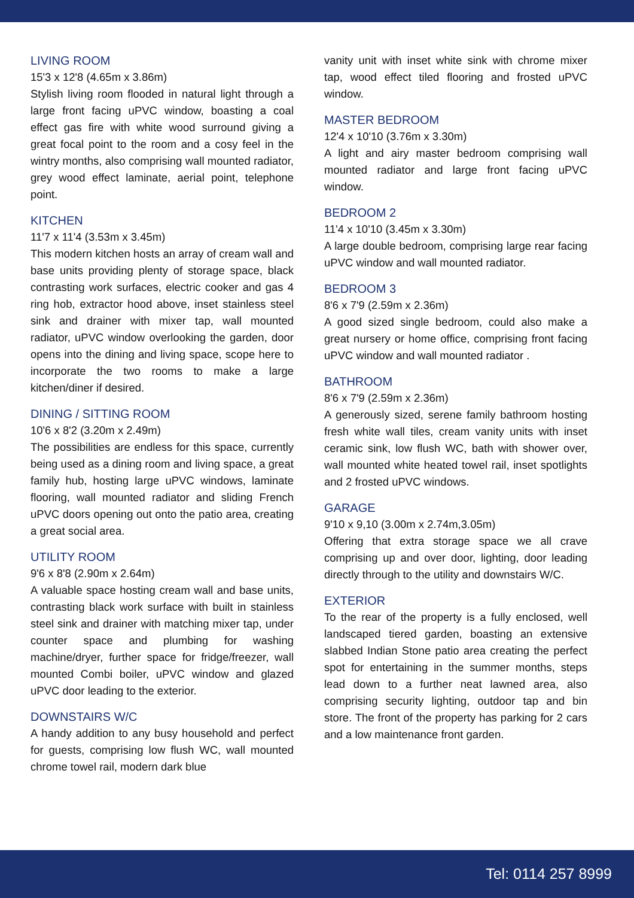LIVING ROOM
15'3 x 12'8 (4.65m x 3.86m)
Stylish living room flooded in natural light through a large front facing uPVC window, boasting a coal effect gas fire with white wood surround giving a great focal point to the room and a cosy feel in the wintry months, also comprising wall mounted radiator, grey wood effect laminate, aerial point, telephone point.
KITCHEN
11'7 x 11'4 (3.53m x 3.45m)
This modern kitchen hosts an array of cream wall and base units providing plenty of storage space, black contrasting work surfaces, electric cooker and gas 4 ring hob, extractor hood above, inset stainless steel sink and drainer with mixer tap, wall mounted radiator, uPVC window overlooking the garden, door opens into the dining and living space, scope here to incorporate the two rooms to make a large kitchen/diner if desired.
DINING / SITTING ROOM
10'6 x 8'2 (3.20m x 2.49m)
The possibilities are endless for this space, currently being used as a dining room and living space, a great family hub, hosting large uPVC windows, laminate flooring, wall mounted radiator and sliding French uPVC doors opening out onto the patio area, creating a great social area.
UTILITY ROOM
9'6 x 8'8 (2.90m x 2.64m)
A valuable space hosting cream wall and base units, contrasting black work surface with built in stainless steel sink and drainer with matching mixer tap, under counter space and plumbing for washing machine/dryer, further space for fridge/freezer, wall mounted Combi boiler, uPVC window and glazed uPVC door leading to the exterior.
DOWNSTAIRS W/C
A handy addition to any busy household and perfect for guests, comprising low flush WC, wall mounted chrome towel rail, modern dark blue
vanity unit with inset white sink with chrome mixer tap, wood effect tiled flooring and frosted uPVC window.
MASTER BEDROOM
12'4 x 10'10 (3.76m x 3.30m)
A light and airy master bedroom comprising wall mounted radiator and large front facing uPVC window.
BEDROOM 2
11'4 x 10'10 (3.45m x 3.30m)
A large double bedroom, comprising large rear facing uPVC window and wall mounted radiator.
BEDROOM 3
8'6 x 7'9 (2.59m x 2.36m)
A good sized single bedroom, could also make a great nursery or home office, comprising front facing uPVC window and wall mounted radiator .
BATHROOM
8'6 x 7'9 (2.59m x 2.36m)
A generously sized, serene family bathroom hosting fresh white wall tiles, cream vanity units with inset ceramic sink, low flush WC, bath with shower over, wall mounted white heated towel rail, inset spotlights and 2 frosted uPVC windows.
GARAGE
9'10 x 9,10 (3.00m x 2.74m,3.05m)
Offering that extra storage space we all crave comprising up and over door, lighting, door leading directly through to the utility and downstairs W/C.
EXTERIOR
To the rear of the property is a fully enclosed, well landscaped tiered garden, boasting an extensive slabbed Indian Stone patio area creating the perfect spot for entertaining in the summer months, steps lead down to a further neat lawned area, also comprising security lighting, outdoor tap and bin store. The front of the property has parking for 2 cars and a low maintenance front garden.
Tel: 0114 257 8999